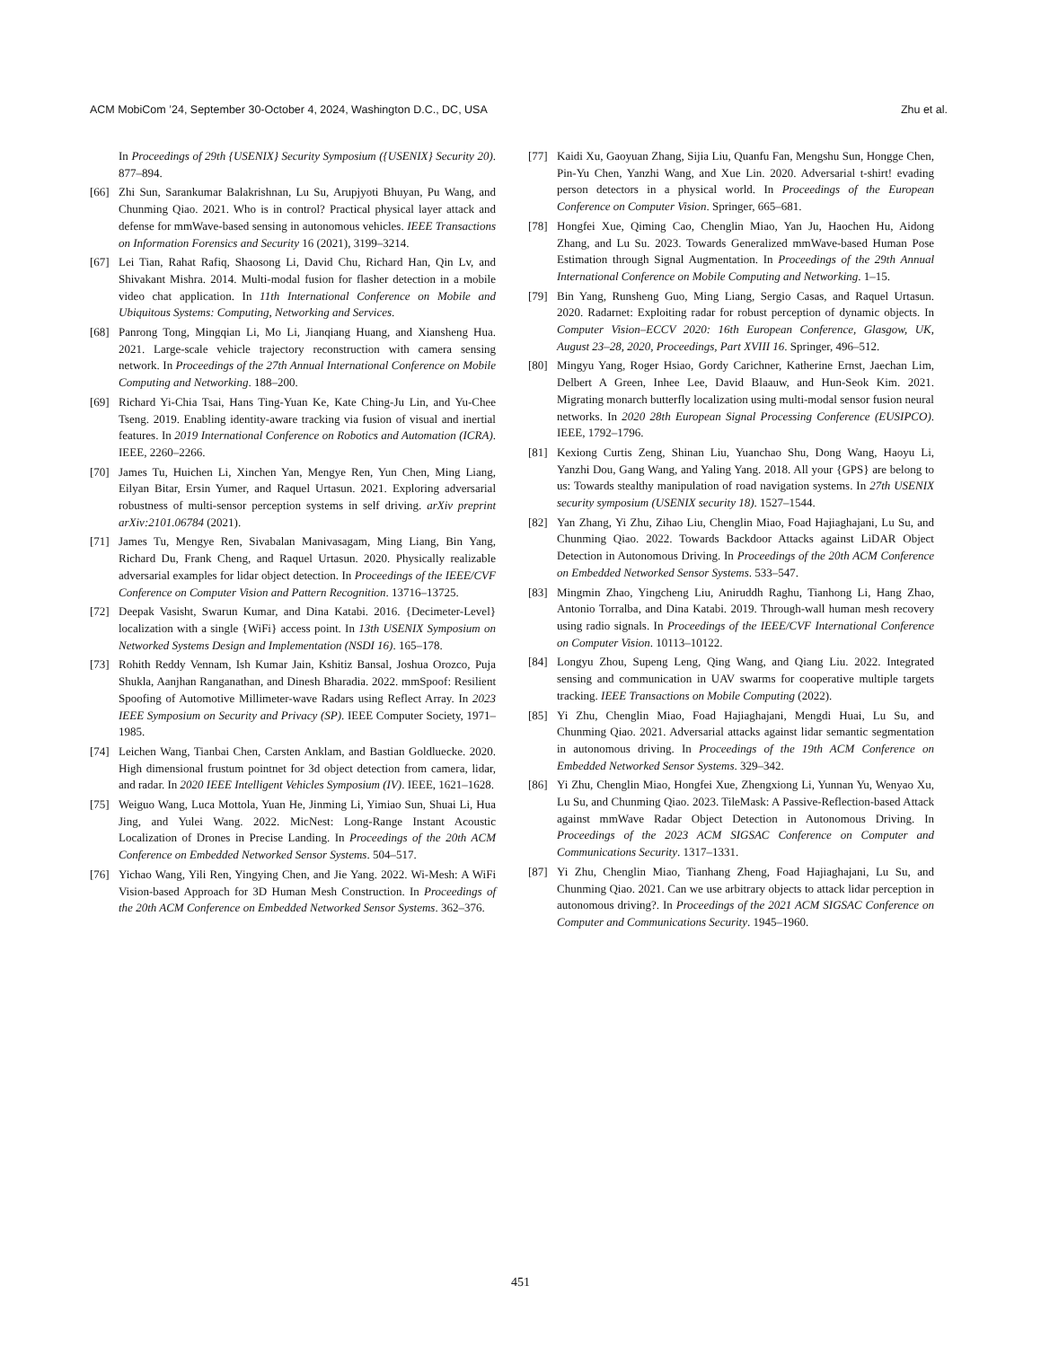ACM MobiCom ’24, September 30-October 4, 2024, Washington D.C., DC, USA Zhu et al.
In Proceedings of 29th {USENIX} Security Symposium ({USENIX} Security 20). 877–894.
[66] Zhi Sun, Sarankumar Balakrishnan, Lu Su, Arupjyoti Bhuyan, Pu Wang, and Chunming Qiao. 2021. Who is in control? Practical physical layer attack and defense for mmWave-based sensing in autonomous vehicles. IEEE Transactions on Information Forensics and Security 16 (2021), 3199–3214.
[67] Lei Tian, Rahat Rafiq, Shaosong Li, David Chu, Richard Han, Qin Lv, and Shivakant Mishra. 2014. Multi-modal fusion for flasher detection in a mobile video chat application. In 11th International Conference on Mobile and Ubiquitous Systems: Computing, Networking and Services.
[68] Panrong Tong, Mingqian Li, Mo Li, Jianqiang Huang, and Xiansheng Hua. 2021. Large-scale vehicle trajectory reconstruction with camera sensing network. In Proceedings of the 27th Annual International Conference on Mobile Computing and Networking. 188–200.
[69] Richard Yi-Chia Tsai, Hans Ting-Yuan Ke, Kate Ching-Ju Lin, and Yu-Chee Tseng. 2019. Enabling identity-aware tracking via fusion of visual and inertial features. In 2019 International Conference on Robotics and Automation (ICRA). IEEE, 2260–2266.
[70] James Tu, Huichen Li, Xinchen Yan, Mengye Ren, Yun Chen, Ming Liang, Eilyan Bitar, Ersin Yumer, and Raquel Urtasun. 2021. Exploring adversarial robustness of multi-sensor perception systems in self driving. arXiv preprint arXiv:2101.06784 (2021).
[71] James Tu, Mengye Ren, Sivabalan Manivasagam, Ming Liang, Bin Yang, Richard Du, Frank Cheng, and Raquel Urtasun. 2020. Physically realizable adversarial examples for lidar object detection. In Proceedings of the IEEE/CVF Conference on Computer Vision and Pattern Recognition. 13716–13725.
[72] Deepak Vasisht, Swarun Kumar, and Dina Katabi. 2016. {Decimeter-Level} localization with a single {WiFi} access point. In 13th USENIX Symposium on Networked Systems Design and Implementation (NSDI 16). 165–178.
[73] Rohith Reddy Vennam, Ish Kumar Jain, Kshitiz Bansal, Joshua Orozco, Puja Shukla, Aanjhan Ranganathan, and Dinesh Bharadia. 2022. mmSpoof: Resilient Spoofing of Automotive Millimeter-wave Radars using Reflect Array. In 2023 IEEE Symposium on Security and Privacy (SP). IEEE Computer Society, 1971–1985.
[74] Leichen Wang, Tianbai Chen, Carsten Anklam, and Bastian Goldluecke. 2020. High dimensional frustum pointnet for 3d object detection from camera, lidar, and radar. In 2020 IEEE Intelligent Vehicles Symposium (IV). IEEE, 1621–1628.
[75] Weiguo Wang, Luca Mottola, Yuan He, Jinming Li, Yimiao Sun, Shuai Li, Hua Jing, and Yulei Wang. 2022. MicNest: Long-Range Instant Acoustic Localization of Drones in Precise Landing. In Proceedings of the 20th ACM Conference on Embedded Networked Sensor Systems. 504–517.
[76] Yichao Wang, Yili Ren, Yingying Chen, and Jie Yang. 2022. Wi-Mesh: A WiFi Vision-based Approach for 3D Human Mesh Construction. In Proceedings of the 20th ACM Conference on Embedded Networked Sensor Systems. 362–376.
[77] Kaidi Xu, Gaoyuan Zhang, Sijia Liu, Quanfu Fan, Mengshu Sun, Hongge Chen, Pin-Yu Chen, Yanzhi Wang, and Xue Lin. 2020. Adversarial t-shirt! evading person detectors in a physical world. In Proceedings of the European Conference on Computer Vision. Springer, 665–681.
[78] Hongfei Xue, Qiming Cao, Chenglin Miao, Yan Ju, Haochen Hu, Aidong Zhang, and Lu Su. 2023. Towards Generalized mmWave-based Human Pose Estimation through Signal Augmentation. In Proceedings of the 29th Annual International Conference on Mobile Computing and Networking. 1–15.
[79] Bin Yang, Runsheng Guo, Ming Liang, Sergio Casas, and Raquel Urtasun. 2020. Radarnet: Exploiting radar for robust perception of dynamic objects. In Computer Vision–ECCV 2020: 16th European Conference, Glasgow, UK, August 23–28, 2020, Proceedings, Part XVIII 16. Springer, 496–512.
[80] Mingyu Yang, Roger Hsiao, Gordy Carichner, Katherine Ernst, Jaechan Lim, Delbert A Green, Inhee Lee, David Blaauw, and Hun-Seok Kim. 2021. Migrating monarch butterfly localization using multi-modal sensor fusion neural networks. In 2020 28th European Signal Processing Conference (EUSIPCO). IEEE, 1792–1796.
[81] Kexiong Curtis Zeng, Shinan Liu, Yuanchao Shu, Dong Wang, Haoyu Li, Yanzhi Dou, Gang Wang, and Yaling Yang. 2018. All your {GPS} are belong to us: Towards stealthy manipulation of road navigation systems. In 27th USENIX security symposium (USENIX security 18). 1527–1544.
[82] Yan Zhang, Yi Zhu, Zihao Liu, Chenglin Miao, Foad Hajiaghajani, Lu Su, and Chunming Qiao. 2022. Towards Backdoor Attacks against LiDAR Object Detection in Autonomous Driving. In Proceedings of the 20th ACM Conference on Embedded Networked Sensor Systems. 533–547.
[83] Mingmin Zhao, Yingcheng Liu, Aniruddh Raghu, Tianhong Li, Hang Zhao, Antonio Torralba, and Dina Katabi. 2019. Through-wall human mesh recovery using radio signals. In Proceedings of the IEEE/CVF International Conference on Computer Vision. 10113–10122.
[84] Longyu Zhou, Supeng Leng, Qing Wang, and Qiang Liu. 2022. Integrated sensing and communication in UAV swarms for cooperative multiple targets tracking. IEEE Transactions on Mobile Computing (2022).
[85] Yi Zhu, Chenglin Miao, Foad Hajiaghajani, Mengdi Huai, Lu Su, and Chunming Qiao. 2021. Adversarial attacks against lidar semantic segmentation in autonomous driving. In Proceedings of the 19th ACM Conference on Embedded Networked Sensor Systems. 329–342.
[86] Yi Zhu, Chenglin Miao, Hongfei Xue, Zhengxiong Li, Yunnan Yu, Wenyao Xu, Lu Su, and Chunming Qiao. 2023. TileMask: A Passive-Reflection-based Attack against mmWave Radar Object Detection in Autonomous Driving. In Proceedings of the 2023 ACM SIGSAC Conference on Computer and Communications Security. 1317–1331.
[87] Yi Zhu, Chenglin Miao, Tianhang Zheng, Foad Hajiaghajani, Lu Su, and Chunming Qiao. 2021. Can we use arbitrary objects to attack lidar perception in autonomous driving?. In Proceedings of the 2021 ACM SIGSAC Conference on Computer and Communications Security. 1945–1960.
451